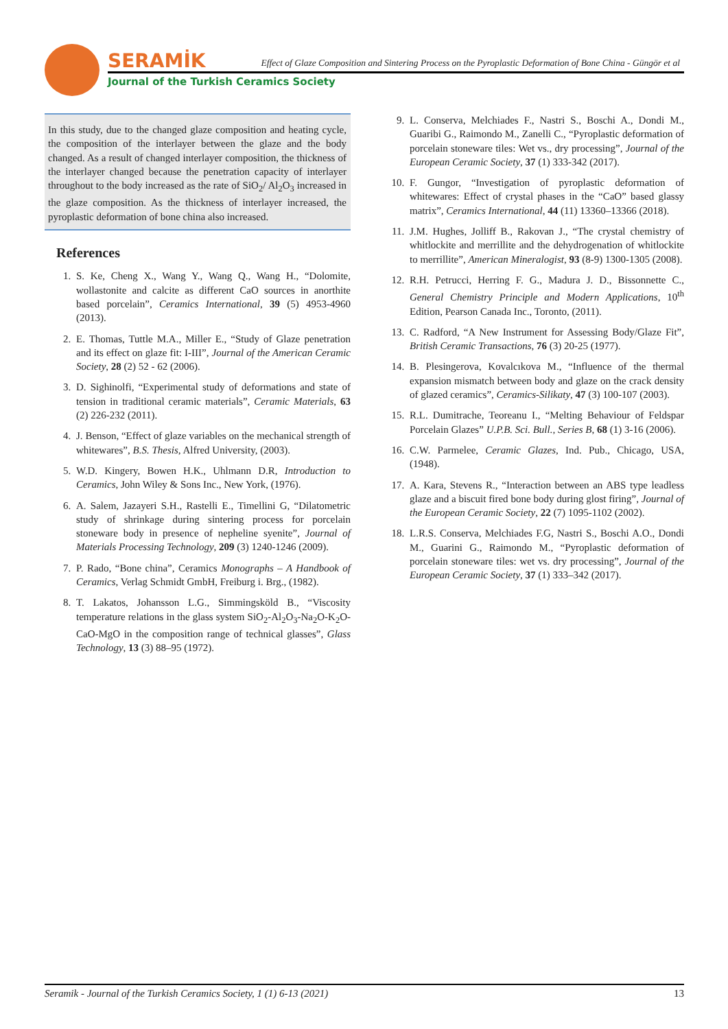SERAMİK
Effect of Glaze Composition and Sintering Process on the Pyroplastic Deformation of Bone China - Güngör et al
Journal of the Turkish Ceramics Society
In this study, due to the changed glaze composition and heating cycle, the composition of the interlayer between the glaze and the body changed. As a result of changed interlayer composition, the thickness of the interlayer changed because the penetration capacity of interlayer throughout to the body increased as the rate of SiO<sub>2</sub>/ Al<sub>2</sub>O<sub>3</sub> increased in the glaze composition. As the thickness of interlayer increased, the pyroplastic deformation of bone china also increased.
References
1. S. Ke, Cheng X., Wang Y., Wang Q., Wang H., “Dolomite, wollastonite and calcite as different CaO sources in anorthite based porcelain”, Ceramics International, 39 (5) 4953-4960 (2013).
2. E. Thomas, Tuttle M.A., Miller E., “Study of Glaze penetration and its effect on glaze fit: I-III”, Journal of the American Ceramic Society, 28 (2) 52 - 62 (2006).
3. D. Sighinolfi, “Experimental study of deformations and state of tension in traditional ceramic materials”, Ceramic Materials, 63 (2) 226-232 (2011).
4. J. Benson, “Effect of glaze variables on the mechanical strength of whitewares”, B.S. Thesis, Alfred University, (2003).
5. W.D. Kingery, Bowen H.K., Uhlmann D.R, Introduction to Ceramics, John Wiley & Sons Inc., New York, (1976).
6. A. Salem, Jazayeri S.H., Rastelli E., Timellini G, “Dilatometric study of shrinkage during sintering process for porcelain stoneware body in presence of nepheline syenite”, Journal of Materials Processing Technology, 209 (3) 1240-1246 (2009).
7. P. Rado, “Bone china”, Ceramics Monographs – A Handbook of Ceramics, Verlag Schmidt GmbH, Freiburg i. Brg., (1982).
8. T. Lakatos, Johansson L.G., Simmingsköld B., “Viscosity temperature relations in the glass system SiO<sub>2</sub>-Al<sub>2</sub>O<sub>3</sub>-Na<sub>2</sub>O-K<sub>2</sub>O-CaO-MgO in the composition range of technical glasses”, Glass Technology, 13 (3) 88–95 (1972).
9. L. Conserva, Melchiades F., Nastri S., Boschi A., Dondi M., Guaribi G., Raimondo M., Zanelli C., “Pyroplastic deformation of porcelain stoneware tiles: Wet vs., dry processing”, Journal of the European Ceramic Society, 37 (1) 333-342 (2017).
10. F. Gungor, “Investigation of pyroplastic deformation of whitewares: Effect of crystal phases in the “CaO” based glassy matrix”, Ceramics International, 44 (11) 13360–13366 (2018).
11. J.M. Hughes, Jolliff B., Rakovan J., “The crystal chemistry of whitlockite and merrillite and the dehydrogenation of whitlockite to merrillite”, American Mineralogist, 93 (8-9) 1300-1305 (2008).
12. R.H. Petrucci, Herring F. G., Madura J. D., Bissonnette C., General Chemistry Principle and Modern Applications, 10<sup>th</sup> Edition, Pearson Canada Inc., Toronto, (2011).
13. C. Radford, “A New Instrument for Assessing Body/Glaze Fit”, British Ceramic Transactions, 76 (3) 20-25 (1977).
14. B. Plesingerova, Kovalcıkova M., “Influence of the thermal expansion mismatch between body and glaze on the crack density of glazed ceramics”, Ceramics-Silikaty, 47 (3) 100-107 (2003).
15. R.L. Dumitrache, Teoreanu I., “Melting Behaviour of Feldspar Porcelain Glazes” U.P.B. Sci. Bull., Series B, 68 (1) 3-16 (2006).
16. C.W. Parmelee, Ceramic Glazes, Ind. Pub., Chicago, USA, (1948).
17. A. Kara, Stevens R., “Interaction between an ABS type leadless glaze and a biscuit fired bone body during glost firing”, Journal of the European Ceramic Society, 22 (7) 1095-1102 (2002).
18. L.R.S. Conserva, Melchiades F.G, Nastri S., Boschi A.O., Dondi M., Guarini G., Raimondo M., “Pyroplastic deformation of porcelain stoneware tiles: wet vs. dry processing”, Journal of the European Ceramic Society, 37 (1) 333–342 (2017).
Seramik - Journal of the Turkish Ceramics Society, 1 (1) 6-13 (2021) 13